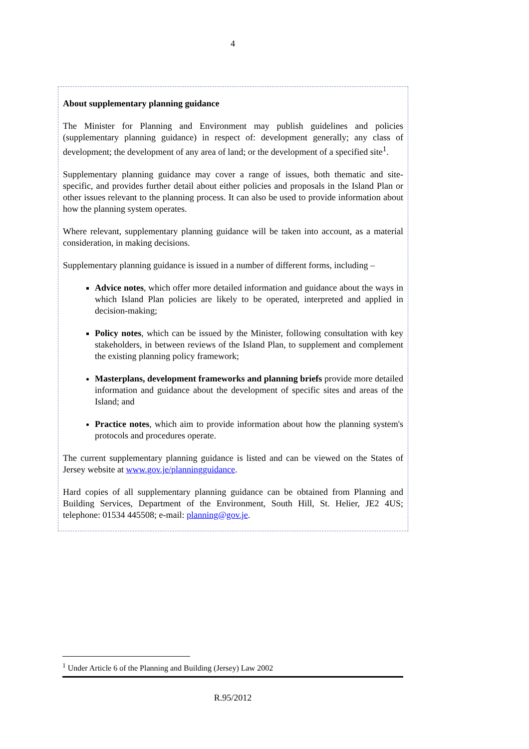4
About supplementary planning guidance
The Minister for Planning and Environment may publish guidelines and policies (supplementary planning guidance) in respect of: development generally; any class of development; the development of any area of land; or the development of a specified site<sup>1</sup>.
Supplementary planning guidance may cover a range of issues, both thematic and site-specific, and provides further detail about either policies and proposals in the Island Plan or other issues relevant to the planning process. It can also be used to provide information about how the planning system operates.
Where relevant, supplementary planning guidance will be taken into account, as a material consideration, in making decisions.
Supplementary planning guidance is issued in a number of different forms, including –
Advice notes, which offer more detailed information and guidance about the ways in which Island Plan policies are likely to be operated, interpreted and applied in decision-making;
Policy notes, which can be issued by the Minister, following consultation with key stakeholders, in between reviews of the Island Plan, to supplement and complement the existing planning policy framework;
Masterplans, development frameworks and planning briefs provide more detailed information and guidance about the development of specific sites and areas of the Island; and
Practice notes, which aim to provide information about how the planning system's protocols and procedures operate.
The current supplementary planning guidance is listed and can be viewed on the States of Jersey website at www.gov.je/planningguidance.
Hard copies of all supplementary planning guidance can be obtained from Planning and Building Services, Department of the Environment, South Hill, St. Helier, JE2 4US; telephone: 01534 445508; e-mail: planning@gov.je.
<sup>1</sup> Under Article 6 of the Planning and Building (Jersey) Law 2002
R.95/2012